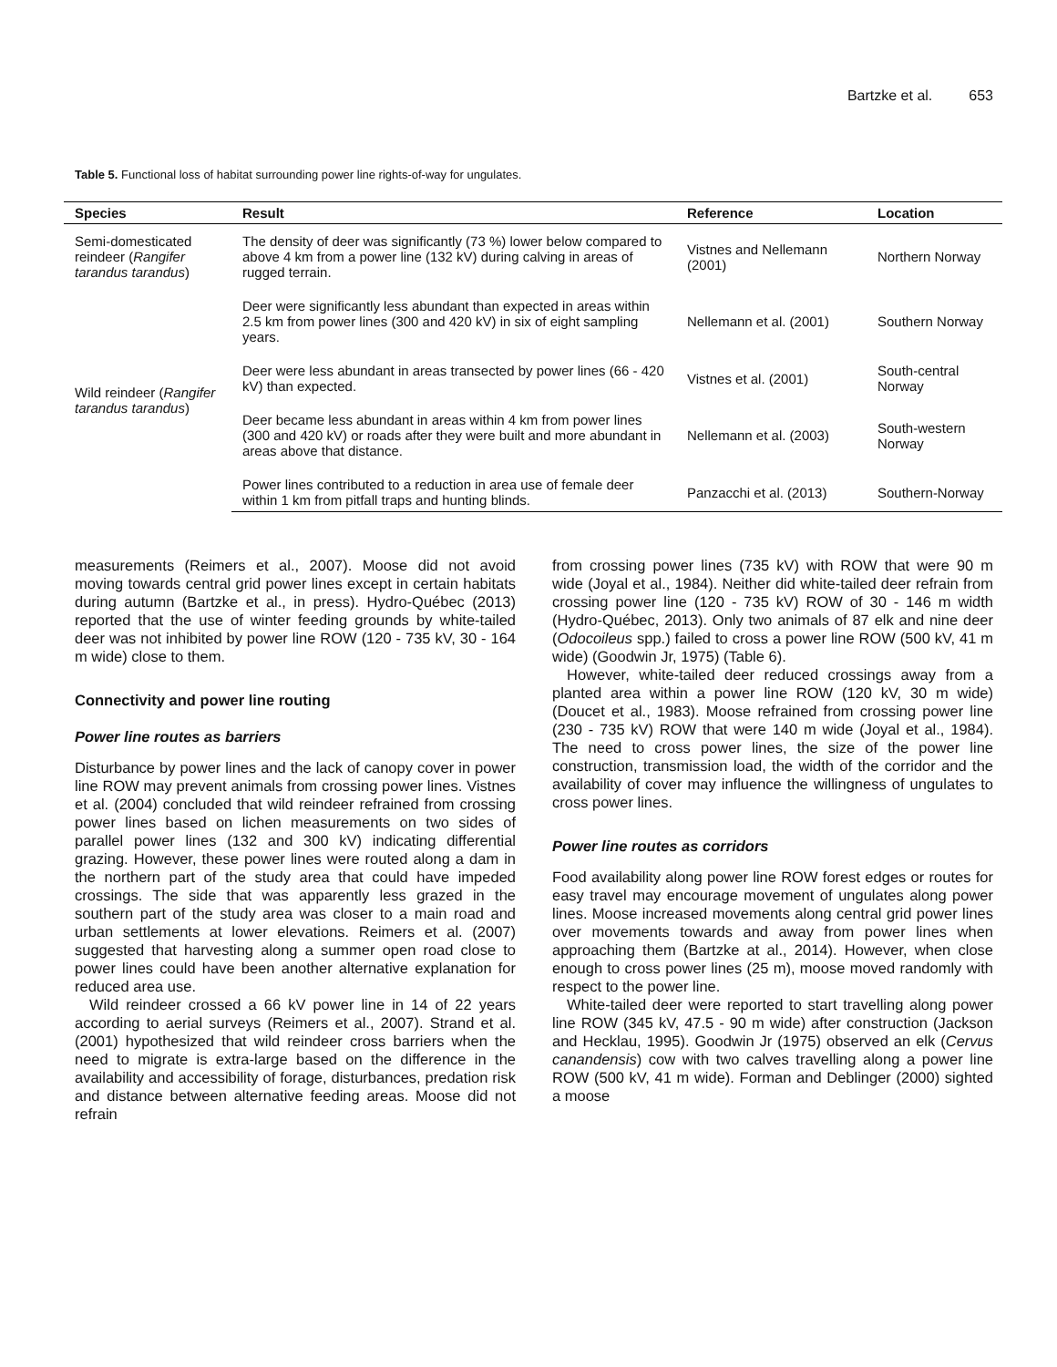Bartzke et al. 653
Table 5. Functional loss of habitat surrounding power line rights-of-way for ungulates.
| Species | Result | Reference | Location |
| --- | --- | --- | --- |
| Semi-domesticated reindeer ( Rangifer tarandus tarandus ) | The density of deer was significantly (73 %) lower below compared to above 4 km from a power line (132 kV) during calving in areas of rugged terrain. | Vistnes and Nellemann (2001) | Northern Norway |
| Wild reindeer ( Rangifer tarandus tarandus ) | Deer were significantly less abundant than expected in areas within 2.5 km from power lines (300 and 420 kV) in six of eight sampling years. | Nellemann et al. (2001) | Southern Norway |
| | Deer were less abundant in areas transected by power lines (66 - 420 kV) than expected. | Vistnes et al. (2001) | South-central Norway |
| | Deer became less abundant in areas within 4 km from power lines (300 and 420 kV) or roads after they were built and more abundant in areas above that distance. | Nellemann et al. (2003) | South-western Norway |
| | Power lines contributed to a reduction in area use of female deer within 1 km from pitfall traps and hunting blinds. | Panzacchi et al. (2013) | Southern-Norway |
measurements (Reimers et al., 2007). Moose did not avoid moving towards central grid power lines except in certain habitats during autumn (Bartzke et al., in press). Hydro-Québec (2013) reported that the use of winter feeding grounds by white-tailed deer was not inhibited by power line ROW (120 - 735 kV, 30 - 164 m wide) close to them.
Connectivity and power line routing
Power line routes as barriers
Disturbance by power lines and the lack of canopy cover in power line ROW may prevent animals from crossing power lines. Vistnes et al. (2004) concluded that wild reindeer refrained from crossing power lines based on lichen measurements on two sides of parallel power lines (132 and 300 kV) indicating differential grazing. However, these power lines were routed along a dam in the northern part of the study area that could have impeded crossings. The side that was apparently less grazed in the southern part of the study area was closer to a main road and urban settlements at lower elevations. Reimers et al. (2007) suggested that harvesting along a summer open road close to power lines could have been another alternative explanation for reduced area use.
Wild reindeer crossed a 66 kV power line in 14 of 22 years according to aerial surveys (Reimers et al., 2007). Strand et al. (2001) hypothesized that wild reindeer cross barriers when the need to migrate is extra-large based on the difference in the availability and accessibility of forage, disturbances, predation risk and distance between alternative feeding areas. Moose did not refrain
from crossing power lines (735 kV) with ROW that were 90 m wide (Joyal et al., 1984). Neither did white-tailed deer refrain from crossing power line (120 - 735 kV) ROW of 30 - 146 m width (Hydro-Québec, 2013). Only two animals of 87 elk and nine deer (Odocoileus spp.) failed to cross a power line ROW (500 kV, 41 m wide) (Goodwin Jr, 1975) (Table 6).
However, white-tailed deer reduced crossings away from a planted area within a power line ROW (120 kV, 30 m wide) (Doucet et al., 1983). Moose refrained from crossing power line (230 - 735 kV) ROW that were 140 m wide (Joyal et al., 1984). The need to cross power lines, the size of the power line construction, transmission load, the width of the corridor and the availability of cover may influence the willingness of ungulates to cross power lines.
Power line routes as corridors
Food availability along power line ROW forest edges or routes for easy travel may encourage movement of ungulates along power lines. Moose increased movements along central grid power lines over movements towards and away from power lines when approaching them (Bartzke at al., 2014). However, when close enough to cross power lines (25 m), moose moved randomly with respect to the power line.
White-tailed deer were reported to start travelling along power line ROW (345 kV, 47.5 - 90 m wide) after construction (Jackson and Hecklau, 1995). Goodwin Jr (1975) observed an elk (Cervus canandensis) cow with two calves travelling along a power line ROW (500 kV, 41 m wide). Forman and Deblinger (2000) sighted a moose